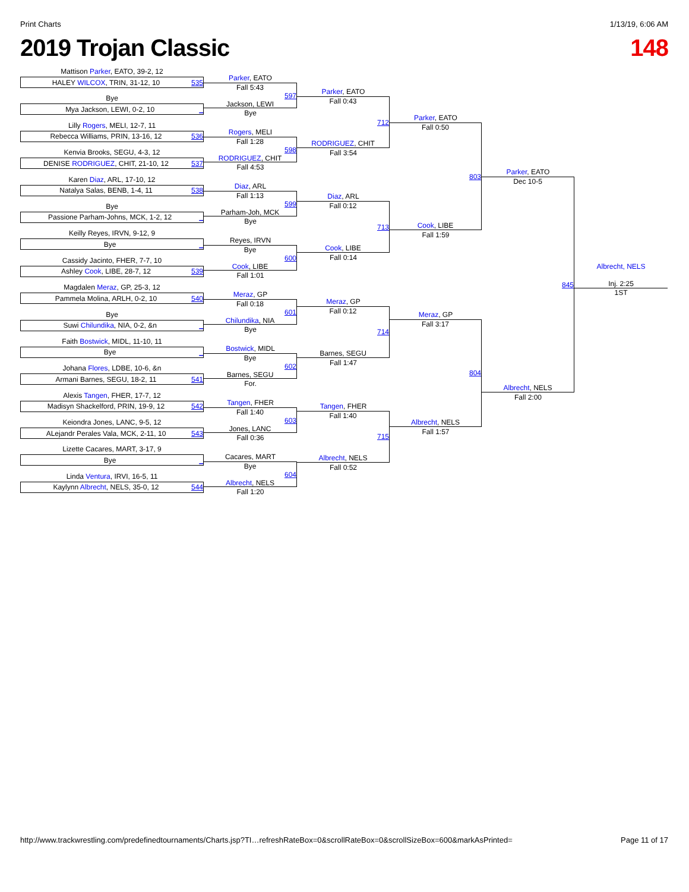Print Charts 1/13/19, 6:06 AM
2019 Trojan Classic 148
Mattison Parker, EATO, 39-2, 12
HALEY WILCOX, TRIN, 31-12, 10 535
Bye
Mya Jackson, LEWI, 0-2, 10 _
Lilly Rogers, MELI, 12-7, 11
Rebecca Williams, PRIN, 13-16, 12 536
Kenvia Brooks, SEGU, 4-3, 12
DENISE RODRIGUEZ, CHIT, 21-10, 12 537
Karen Diaz, ARL, 17-10, 12
Natalya Salas, BENB, 1-4, 11 538
Bye
Passione Parham-Johns, MCK, 1-2, 12 _
Keilly Reyes, IRVN, 9-12, 9
Bye _
Cassidy Jacinto, FHER, 7-7, 10
Ashley Cook, LIBE, 28-7, 12 539
Magdalen Meraz, GP, 25-3, 12
Pammela Molina, ARLH, 0-2, 10 540
Bye
Suwi Chilundika, NIA, 0-2, &n _
Faith Bostwick, MIDL, 11-10, 11
Bye _
Johana Flores, LDBE, 10-6, &n
Armani Barnes, SEGU, 18-2, 11 541
Alexis Tangen, FHER, 17-7, 12
Madisyn Shackelford, PRIN, 19-9, 12 542
Keiondra Jones, LANC, 9-5, 12
ALejandr Perales Vala, MCK, 2-11, 10 543
Lizette Cacares, MART, 3-17, 9
Bye _
Linda Ventura, IRVI, 16-5, 11
Kaylynn Albrecht, NELS, 35-0, 12 544
Parker, EATO
Fall 5:43
597
Jackson, LEWI
Bye
Rogers, MELI
Fall 1:28
598
RODRIGUEZ, CHIT
Fall 4:53
Diaz, ARL
Fall 1:13
599
Parham-Joh, MCK
Bye
Reyes, IRVN
Bye
600
Cook, LIBE
Fall 1:01
Meraz, GP
Fall 0:18
601
Chilundika, NIA
Bye
Bostwick, MIDL
Bye
602
Barnes, SEGU
For.
Tangen, FHER
Fall 1:40
603
Jones, LANC
Fall 0:36
Cacares, MART
Bye
604
Albrecht, NELS
Fall 1:20
Parker, EATO
Fall 0:43
712
RODRIGUEZ, CHIT
Fall 3:54
Diaz, ARL
Fall 0:12
713
Cook, LIBE
Fall 0:14
Meraz, GP
Fall 0:12
714
Barnes, SEGU
Fall 1:47
Tangen, FHER
Fall 1:40
715
Albrecht, NELS
Fall 0:52
Parker, EATO
Fall 0:50
803
Cook, LIBE
Fall 1:59
Meraz, GP
Fall 3:17
804
Albrecht, NELS
Fall 1:57
Parker, EATO
Dec 10-5
845
Albrecht, NELS
Fall 2:00
Albrecht, NELS
Inj. 2:25
1ST
http://www.trackwrestling.com/predefinedtournaments/Charts.jsp?TI…refreshRateBox=0&scrollRateBox=0&scrollSizeBox=600&markAsPrinted= Page 11 of 17